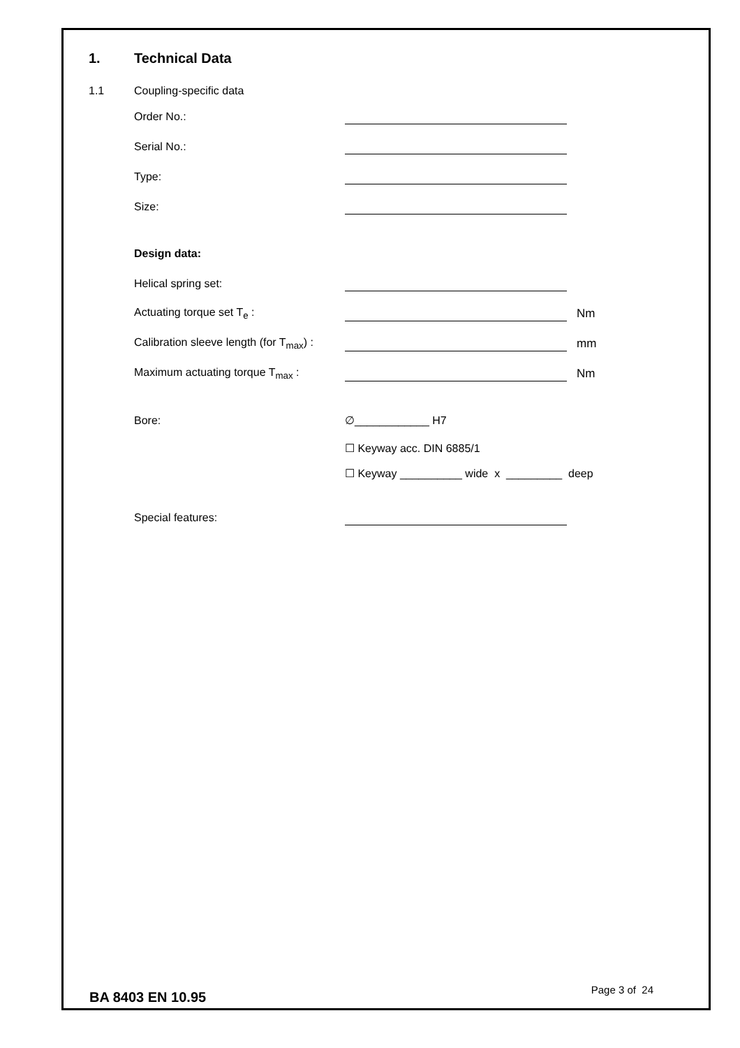1. Technical Data
1.1 Coupling-specific data
Order No.:
Serial No.:
Type:
Size:
Design data:
Helical spring set:
Actuating torque set T<sub>e</sub> : Nm
Calibration sleeve length (for T<sub>max</sub>) : mm
Maximum actuating torque T<sub>max</sub> : Nm
Bore: ∅____________ H7
☐ Keyway acc. DIN 6885/1
☐ Keyway __________ wide x _________ deep
Special features:
BA 8403 EN 10.95 Page 3 of 24